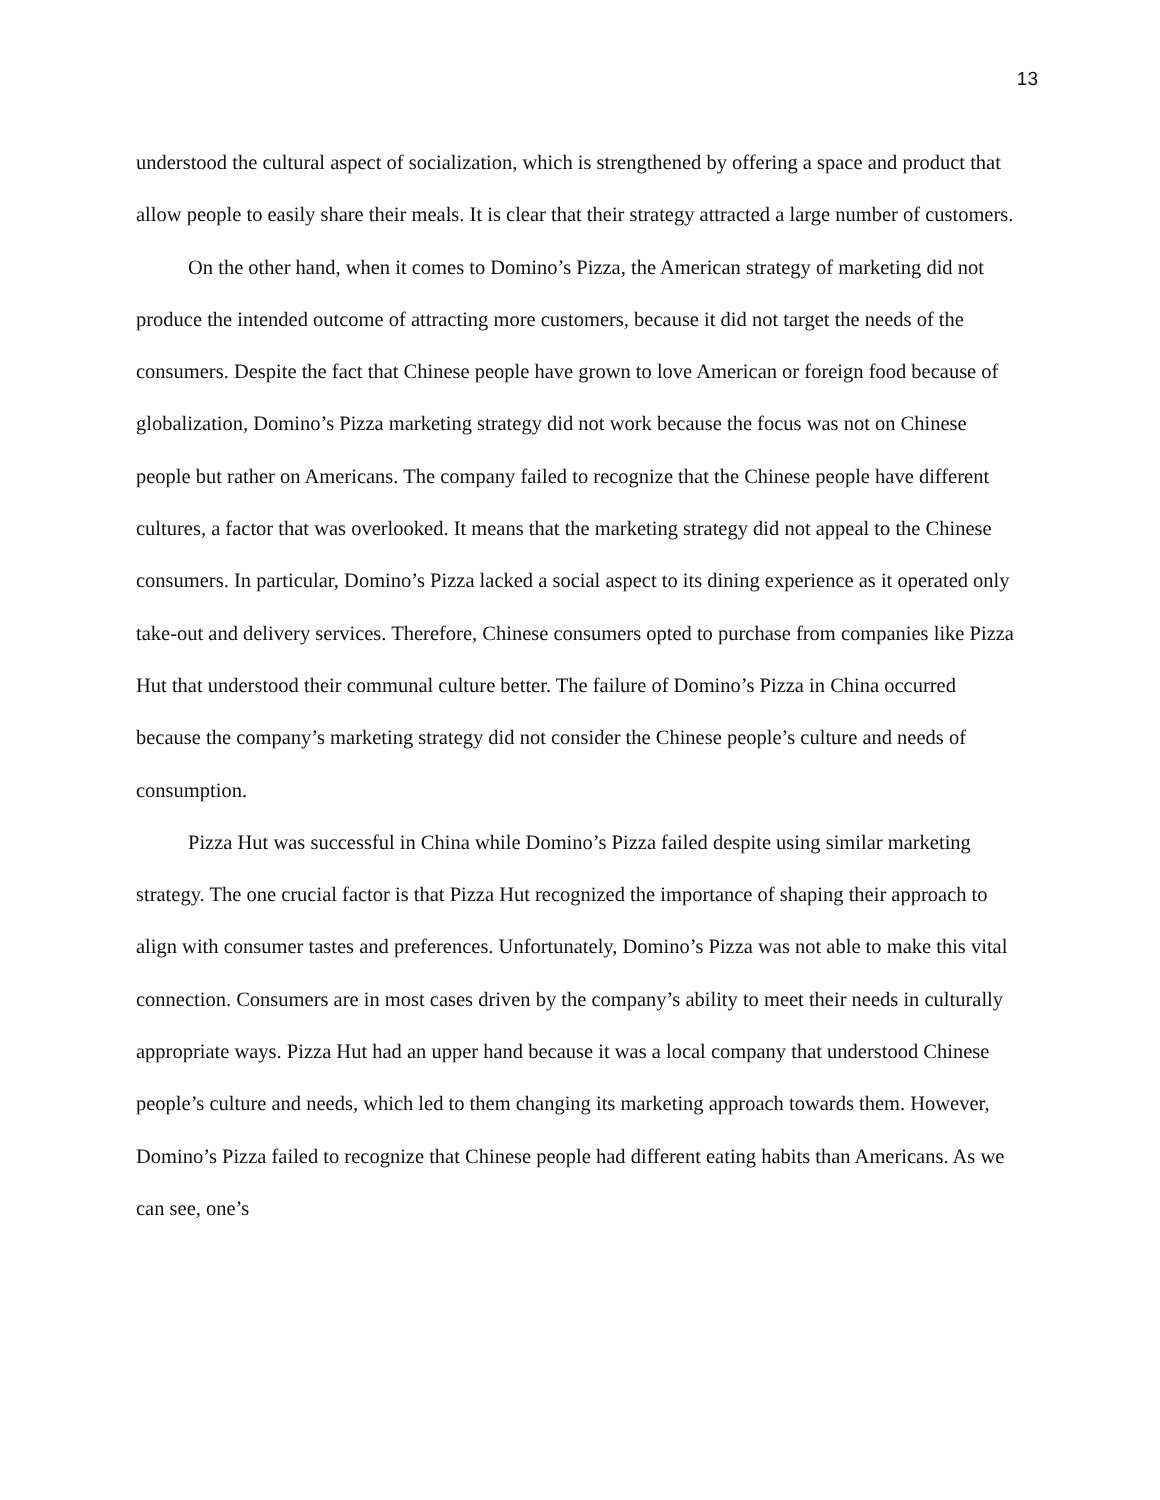13
understood the cultural aspect of socialization, which is strengthened by offering a space and product that allow people to easily share their meals. It is clear that their strategy attracted a large number of customers.
On the other hand, when it comes to Domino’s Pizza, the American strategy of marketing did not produce the intended outcome of attracting more customers, because it did not target the needs of the consumers. Despite the fact that Chinese people have grown to love American or foreign food because of globalization, Domino’s Pizza marketing strategy did not work because the focus was not on Chinese people but rather on Americans. The company failed to recognize that the Chinese people have different cultures, a factor that was overlooked. It means that the marketing strategy did not appeal to the Chinese consumers. In particular, Domino’s Pizza lacked a social aspect to its dining experience as it operated only take-out and delivery services. Therefore, Chinese consumers opted to purchase from companies like Pizza Hut that understood their communal culture better. The failure of Domino’s Pizza in China occurred because the company’s marketing strategy did not consider the Chinese people’s culture and needs of consumption.
Pizza Hut was successful in China while Domino’s Pizza failed despite using similar marketing strategy. The one crucial factor is that Pizza Hut recognized the importance of shaping their approach to align with consumer tastes and preferences. Unfortunately, Domino’s Pizza was not able to make this vital connection. Consumers are in most cases driven by the company’s ability to meet their needs in culturally appropriate ways. Pizza Hut had an upper hand because it was a local company that understood Chinese people’s culture and needs, which led to them changing its marketing approach towards them. However, Domino’s Pizza failed to recognize that Chinese people had different eating habits than Americans. As we can see, one’s